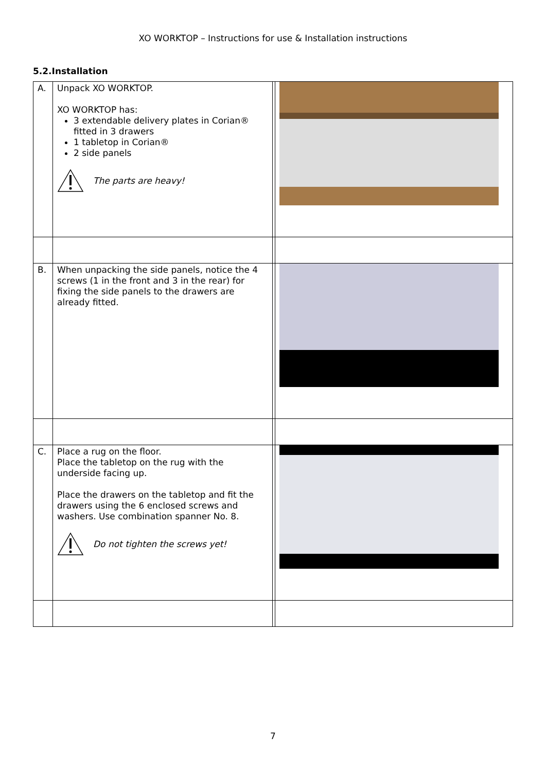XO WORKTOP – Instructions for use & Installation instructions
5.2.Installation
| A. | Unpack XO WORKTOP. XO WORKTOP has: 3 extendable delivery plates in Corian® fitted in 3 drawers 1 tabletop in Corian® 2 side panels The parts are heavy! | | |
| B. | When unpacking the side panels, notice the 4 screws (1 in the front and 3 in the rear) for fixing the side panels to the drawers are already fitted. | | |
| C. | Place a rug on the floor. Place the tabletop on the rug with the underside facing up. Place the drawers on the tabletop and fit the drawers using the 6 enclosed screws and washers. Use combination spanner No. 8. Do not tighten the screws yet! | | |
7